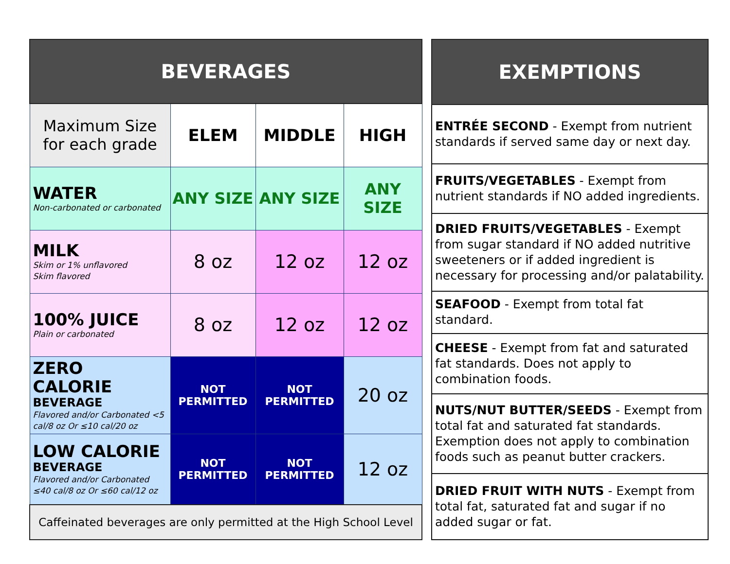| BEVERAGES | | | |
| --- | --- | --- | --- |
| Maximum Size for each grade | ELEM | MIDDLE | HIGH |
| WATER Non-carbonated or carbonated | ANY SIZE | ANY SIZE | ANY SIZE |
| MILK Skim or 1% unflavored Skim flavored | 8 oz | 12 oz | 12 oz |
| 100% JUICE Plain or carbonated | 8 oz | 12 oz | 12 oz |
| ZERO CALORIE BEVERAGE Flavored and/or Carbonated <5 cal/8 oz Or ≤10 cal/20 oz | NOT PERMITTED | NOT PERMITTED | 20 oz |
| LOW CALORIE BEVERAGE Flavored and/or Carbonated ≤40 cal/8 oz Or ≤60 cal/12 oz | NOT PERMITTED | NOT PERMITTED | 12 oz |
| Caffeinated beverages are only permitted at the High School Level | | | |
| EXEMPTIONS |
| --- |
| ENTRÉE SECOND - Exempt from nutrient standards if served same day or next day. |
| FRUITS/VEGETABLES - Exempt from nutrient standards if NO added ingredients. |
| DRIED FRUITS/VEGETABLES - Exempt from sugar standard if NO added nutritive sweeteners or if added ingredient is necessary for processing and/or palatability. |
| SEAFOOD - Exempt from total fat standard. |
| CHEESE - Exempt from fat and saturated fat standards. Does not apply to combination foods. |
| NUTS/NUT BUTTER/SEEDS - Exempt from total fat and saturated fat standards. Exemption does not apply to combination foods such as peanut butter crackers. |
| DRIED FRUIT WITH NUTS - Exempt from total fat, saturated fat and sugar if no added sugar or fat. |